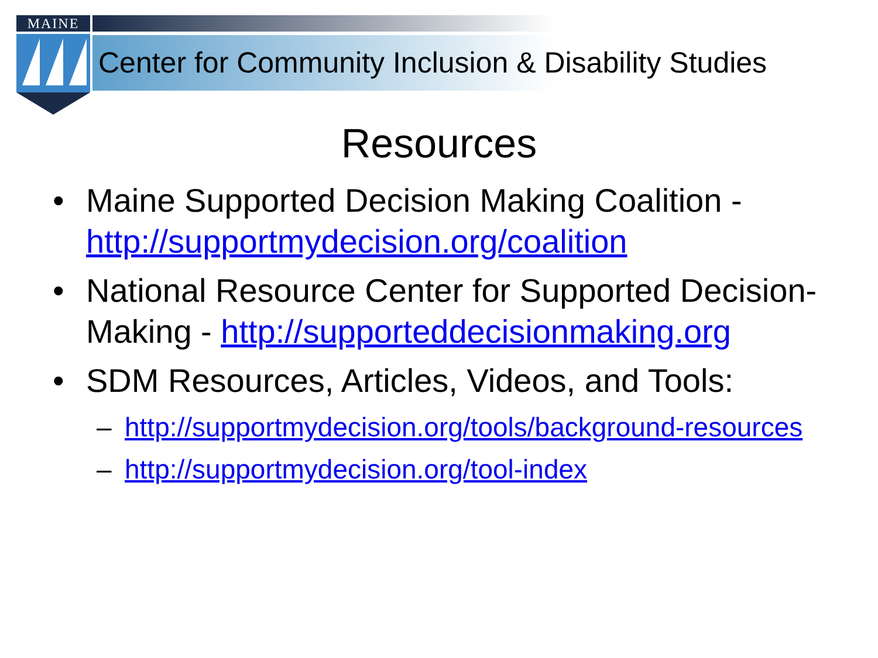MAINE
Center for Community Inclusion & Disability Studies
Resources
• Maine Supported Decision Making Coalition - http://supportmydecision.org/coalition
• National Resource Center for Supported Decision-Making - http://supporteddecisionmaking.org
• SDM Resources, Articles, Videos, and Tools:
– http://supportmydecision.org/tools/background-resources
– http://supportmydecision.org/tool-index